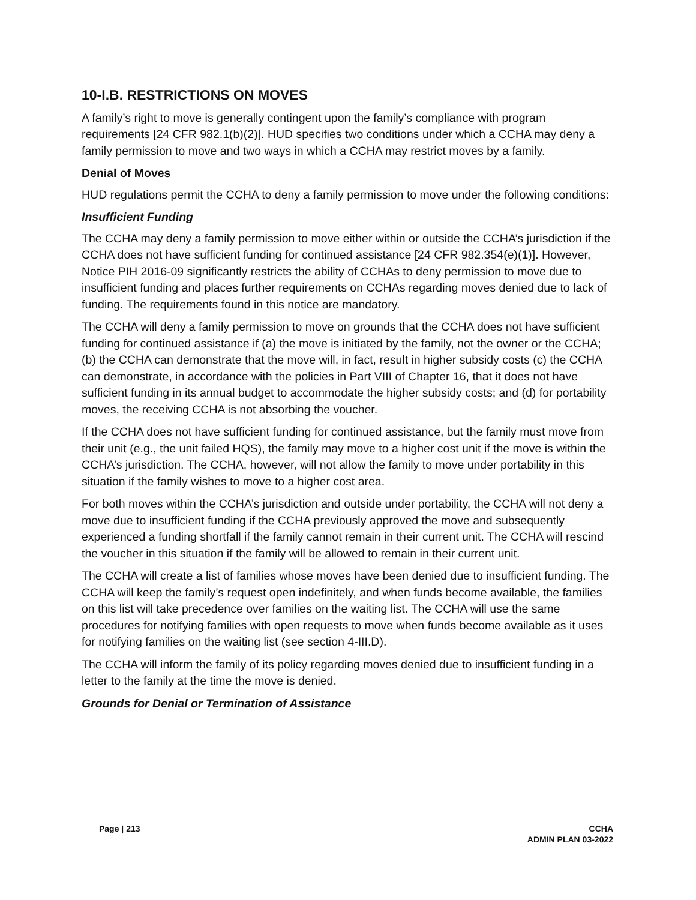10-I.B. RESTRICTIONS ON MOVES
A family’s right to move is generally contingent upon the family’s compliance with program requirements [24 CFR 982.1(b)(2)]. HUD specifies two conditions under which a CCHA may deny a family permission to move and two ways in which a CCHA may restrict moves by a family.
Denial of Moves
HUD regulations permit the CCHA to deny a family permission to move under the following conditions:
Insufficient Funding
The CCHA may deny a family permission to move either within or outside the CCHA’s jurisdiction if the CCHA does not have sufficient funding for continued assistance [24 CFR 982.354(e)(1)]. However, Notice PIH 2016-09 significantly restricts the ability of CCHAs to deny permission to move due to insufficient funding and places further requirements on CCHAs regarding moves denied due to lack of funding. The requirements found in this notice are mandatory.
The CCHA will deny a family permission to move on grounds that the CCHA does not have sufficient funding for continued assistance if (a) the move is initiated by the family, not the owner or the CCHA; (b) the CCHA can demonstrate that the move will, in fact, result in higher subsidy costs (c) the CCHA can demonstrate, in accordance with the policies in Part VIII of Chapter 16, that it does not have sufficient funding in its annual budget to accommodate the higher subsidy costs; and (d) for portability moves, the receiving CCHA is not absorbing the voucher.
If the CCHA does not have sufficient funding for continued assistance, but the family must move from their unit (e.g., the unit failed HQS), the family may move to a higher cost unit if the move is within the CCHA’s jurisdiction. The CCHA, however, will not allow the family to move under portability in this situation if the family wishes to move to a higher cost area.
For both moves within the CCHA’s jurisdiction and outside under portability, the CCHA will not deny a move due to insufficient funding if the CCHA previously approved the move and subsequently experienced a funding shortfall if the family cannot remain in their current unit. The CCHA will rescind the voucher in this situation if the family will be allowed to remain in their current unit.
The CCHA will create a list of families whose moves have been denied due to insufficient funding. The CCHA will keep the family’s request open indefinitely, and when funds become available, the families on this list will take precedence over families on the waiting list. The CCHA will use the same procedures for notifying families with open requests to move when funds become available as it uses for notifying families on the waiting list (see section 4-III.D).
The CCHA will inform the family of its policy regarding moves denied due to insufficient funding in a letter to the family at the time the move is denied.
Grounds for Denial or Termination of Assistance
Page | 213 CCHA
ADMIN PLAN 03-2022